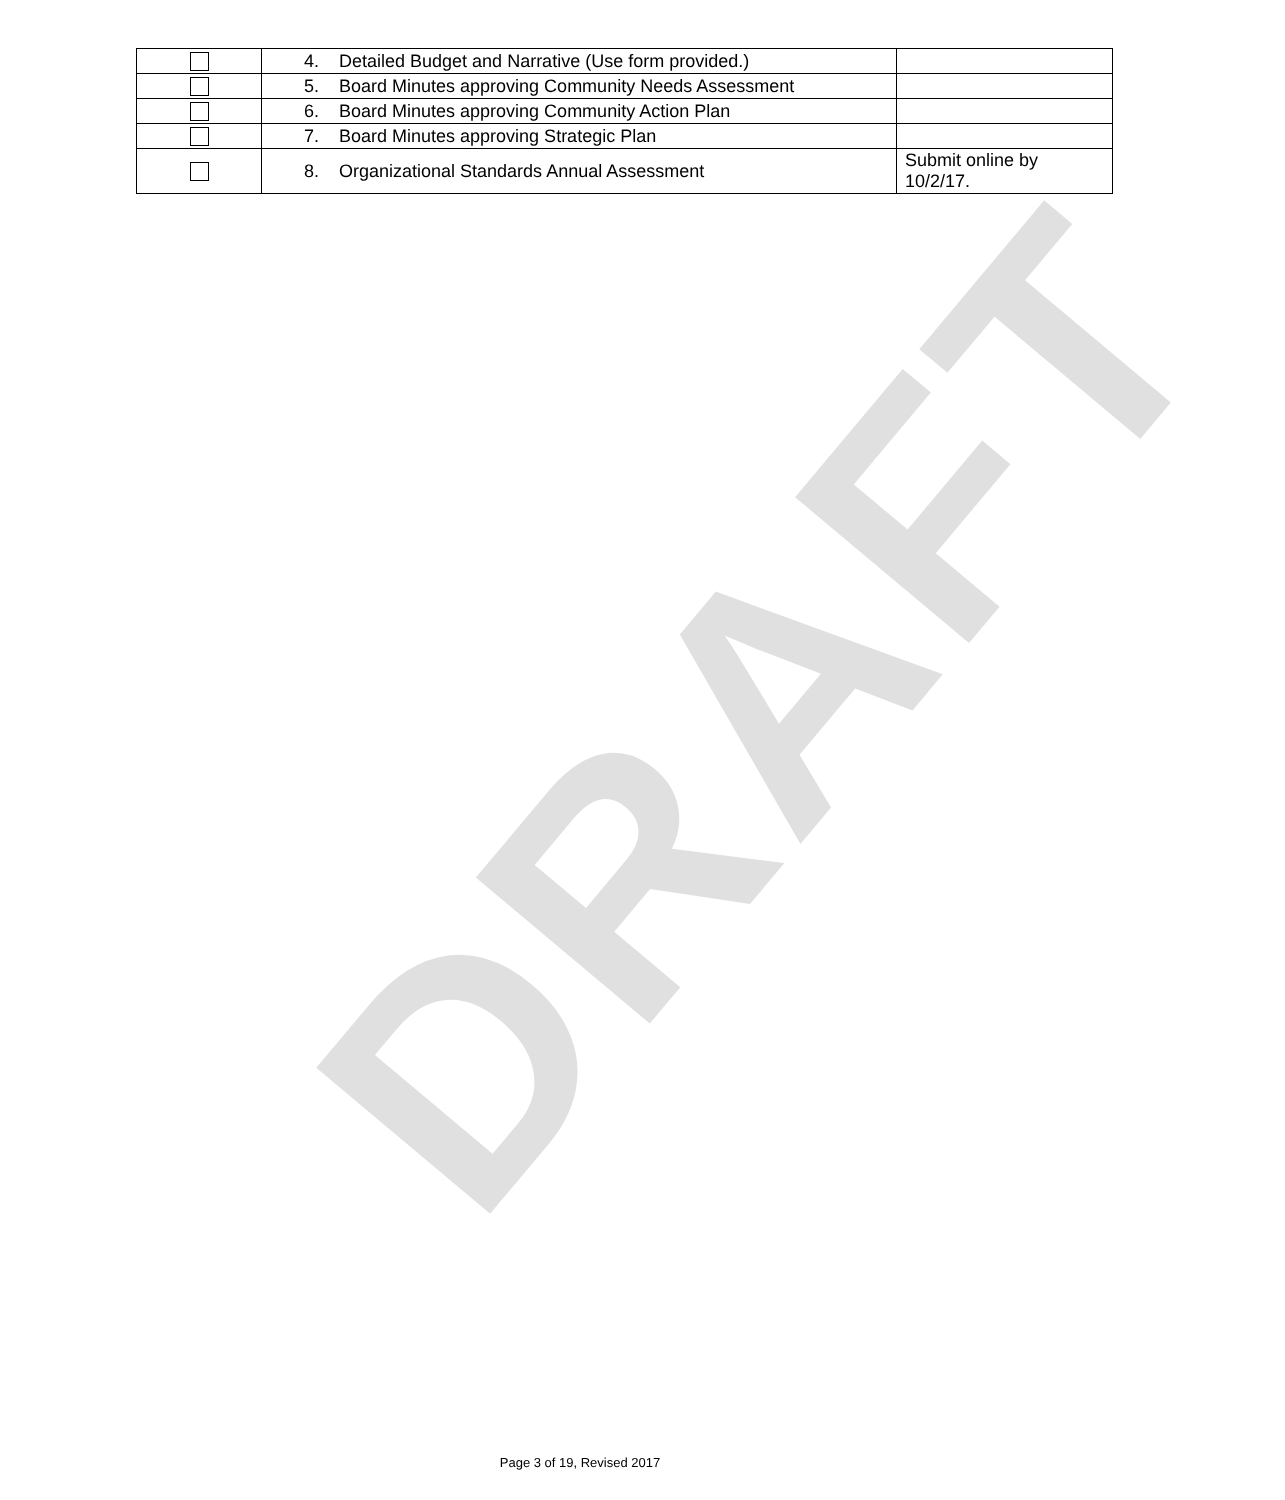DRAFT
| | 4. Detailed Budget and Narrative (Use form provided.) | |
| | 5. Board Minutes approving Community Needs Assessment | |
| | 6. Board Minutes approving Community Action Plan | |
| | 7. Board Minutes approving Strategic Plan | |
| | 8. Organizational Standards Annual Assessment | Submit online by 10/2/17. |
Page 3 of 19, Revised 2017